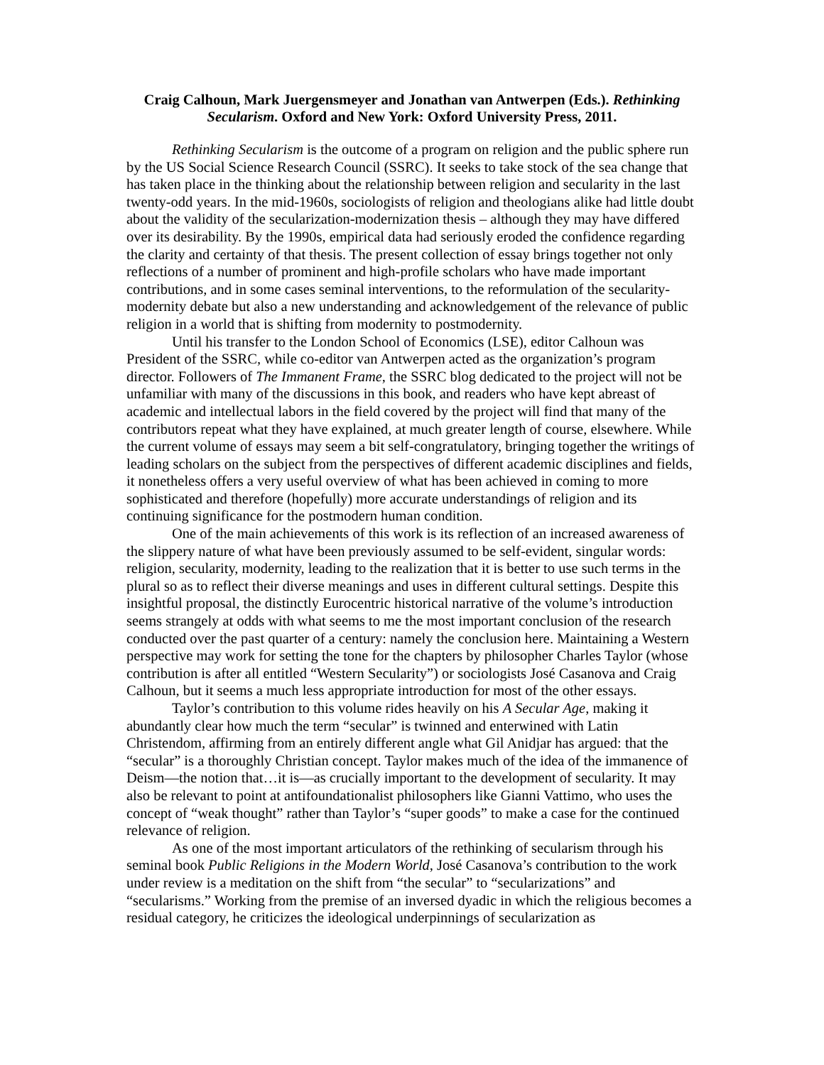Craig Calhoun, Mark Juergensmeyer and Jonathan van Antwerpen (Eds.). Rethinking Secularism. Oxford and New York: Oxford University Press, 2011.
Rethinking Secularism is the outcome of a program on religion and the public sphere run by the US Social Science Research Council (SSRC). It seeks to take stock of the sea change that has taken place in the thinking about the relationship between religion and secularity in the last twenty-odd years. In the mid-1960s, sociologists of religion and theologians alike had little doubt about the validity of the secularization-modernization thesis – although they may have differed over its desirability. By the 1990s, empirical data had seriously eroded the confidence regarding the clarity and certainty of that thesis. The present collection of essay brings together not only reflections of a number of prominent and high-profile scholars who have made important contributions, and in some cases seminal interventions, to the reformulation of the secularity-modernity debate but also a new understanding and acknowledgement of the relevance of public religion in a world that is shifting from modernity to postmodernity.
Until his transfer to the London School of Economics (LSE), editor Calhoun was President of the SSRC, while co-editor van Antwerpen acted as the organization’s program director. Followers of The Immanent Frame, the SSRC blog dedicated to the project will not be unfamiliar with many of the discussions in this book, and readers who have kept abreast of academic and intellectual labors in the field covered by the project will find that many of the contributors repeat what they have explained, at much greater length of course, elsewhere. While the current volume of essays may seem a bit self-congratulatory, bringing together the writings of leading scholars on the subject from the perspectives of different academic disciplines and fields, it nonetheless offers a very useful overview of what has been achieved in coming to more sophisticated and therefore (hopefully) more accurate understandings of religion and its continuing significance for the postmodern human condition.
One of the main achievements of this work is its reflection of an increased awareness of the slippery nature of what have been previously assumed to be self-evident, singular words: religion, secularity, modernity, leading to the realization that it is better to use such terms in the plural so as to reflect their diverse meanings and uses in different cultural settings. Despite this insightful proposal, the distinctly Eurocentric historical narrative of the volume’s introduction seems strangely at odds with what seems to me the most important conclusion of the research conducted over the past quarter of a century: namely the conclusion here. Maintaining a Western perspective may work for setting the tone for the chapters by philosopher Charles Taylor (whose contribution is after all entitled “Western Secularity”) or sociologists José Casanova and Craig Calhoun, but it seems a much less appropriate introduction for most of the other essays.
Taylor’s contribution to this volume rides heavily on his A Secular Age, making it abundantly clear how much the term “secular” is twinned and enterwined with Latin Christendom, affirming from an entirely different angle what Gil Anidjar has argued: that the “secular” is a thoroughly Christian concept. Taylor makes much of the idea of the immanence of Deism—the notion that…it is—as crucially important to the development of secularity. It may also be relevant to point at antifoundationalist philosophers like Gianni Vattimo, who uses the concept of “weak thought” rather than Taylor’s “super goods” to make a case for the continued relevance of religion.
As one of the most important articulators of the rethinking of secularism through his seminal book Public Religions in the Modern World, José Casanova’s contribution to the work under review is a meditation on the shift from “the secular” to “secularizations” and “secularisms.” Working from the premise of an inversed dyadic in which the religious becomes a residual category, he criticizes the ideological underpinnings of secularization as